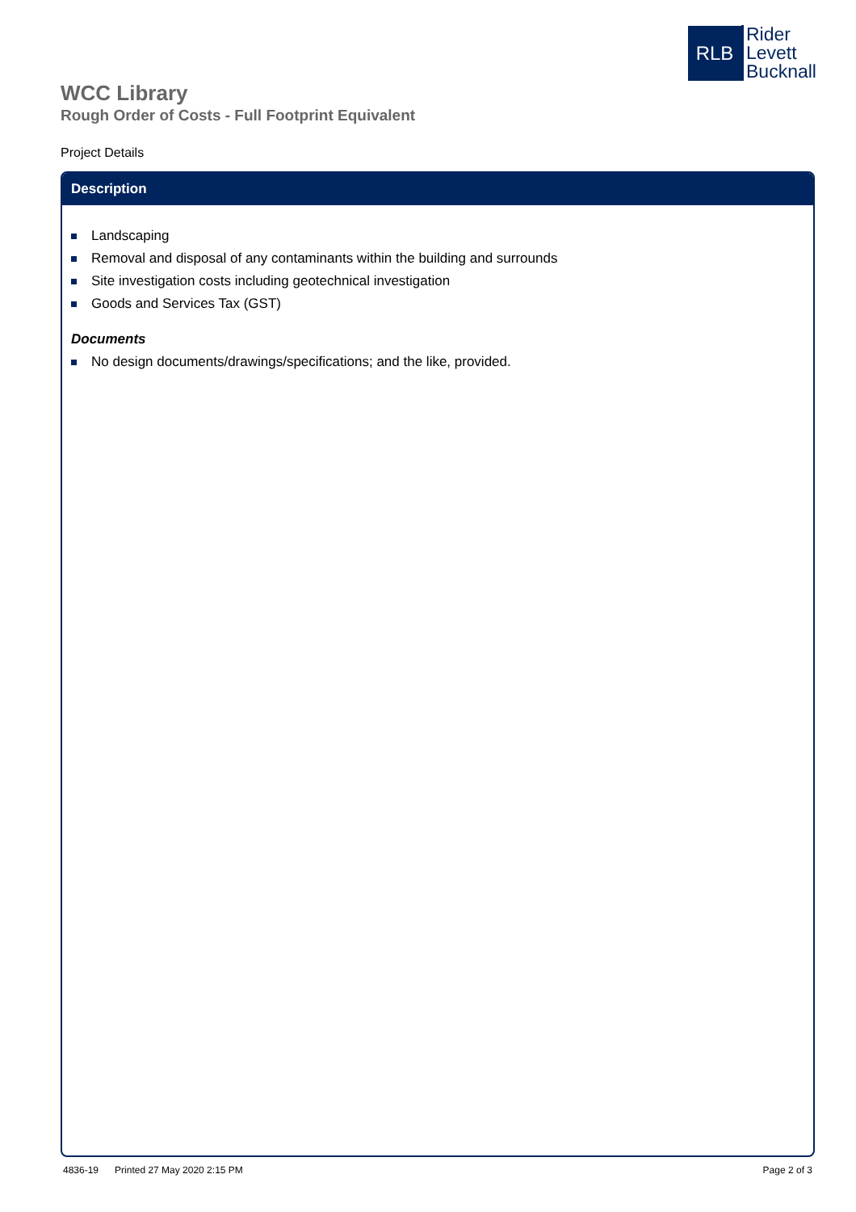RLB
Rider
Levett
Bucknall
WCC Library
Rough Order of Costs - Full Footprint Equivalent
Project Details
Description
Landscaping
Removal and disposal of any contaminants within the building and surrounds
Site investigation costs including geotechnical investigation
Goods and Services Tax (GST)
Documents
No design documents/drawings/specifications; and the like, provided.
4836-19 Printed 27 May 2020 2:15 PM Page 2 of 3